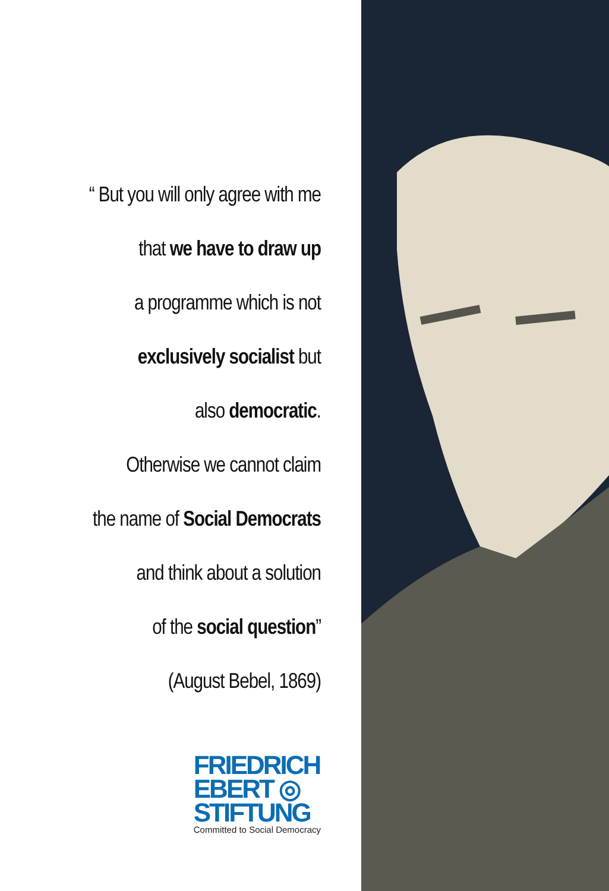“ But you will only agree with me
that we have to draw up
a programme which is not
exclusively socialist but
also democratic.
Otherwise we cannot claim
the name of Social Democrats
and think about a solution
of the social question”
(August Bebel, 1869)
FRIEDRICH
EBERT ◎
STIFTUNG
Committed to Social Democracy